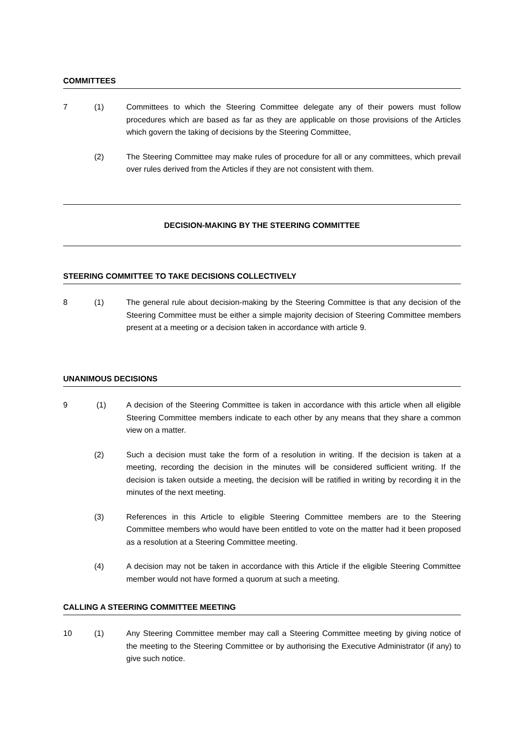COMMITTEES
7 (1) Committees to which the Steering Committee delegate any of their powers must follow procedures which are based as far as they are applicable on those provisions of the Articles which govern the taking of decisions by the Steering Committee,
(2) The Steering Committee may make rules of procedure for all or any committees, which prevail over rules derived from the Articles if they are not consistent with them.
DECISION-MAKING BY THE STEERING COMMITTEE
STEERING COMMITTEE TO TAKE DECISIONS COLLECTIVELY
8 (1) The general rule about decision-making by the Steering Committee is that any decision of the Steering Committee must be either a simple majority decision of Steering Committee members present at a meeting or a decision taken in accordance with article 9.
UNANIMOUS DECISIONS
9 (1) A decision of the Steering Committee is taken in accordance with this article when all eligible Steering Committee members indicate to each other by any means that they share a common view on a matter.
(2) Such a decision must take the form of a resolution in writing. If the decision is taken at a meeting, recording the decision in the minutes will be considered sufficient writing. If the decision is taken outside a meeting, the decision will be ratified in writing by recording it in the minutes of the next meeting.
(3) References in this Article to eligible Steering Committee members are to the Steering Committee members who would have been entitled to vote on the matter had it been proposed as a resolution at a Steering Committee meeting.
(4) A decision may not be taken in accordance with this Article if the eligible Steering Committee member would not have formed a quorum at such a meeting.
CALLING A STEERING COMMITTEE MEETING
10 (1) Any Steering Committee member may call a Steering Committee meeting by giving notice of the meeting to the Steering Committee or by authorising the Executive Administrator (if any) to give such notice.